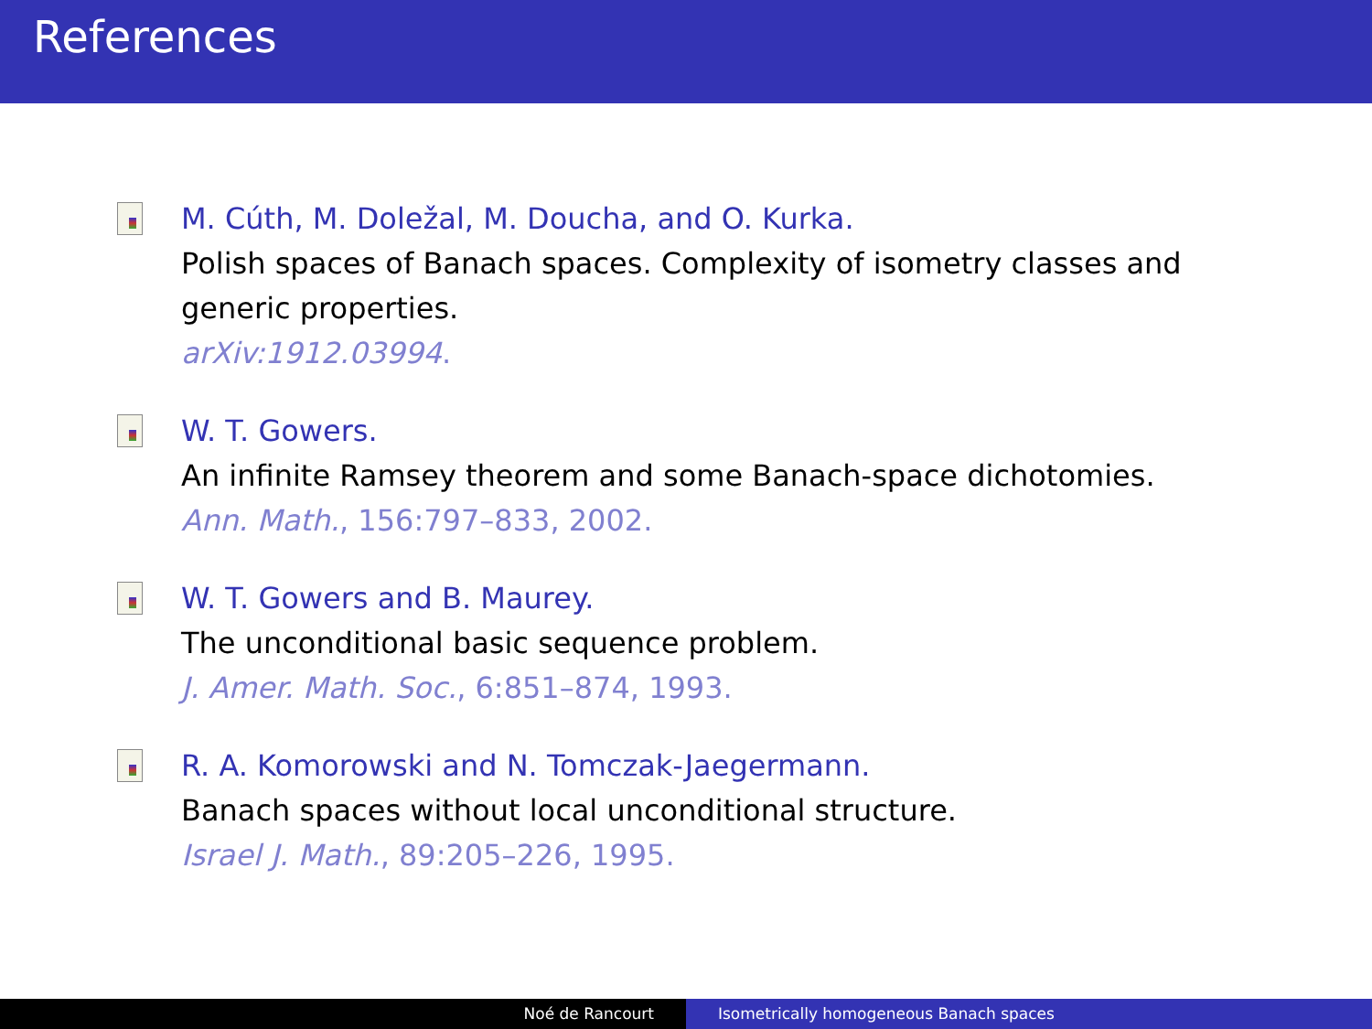References
M. Cúth, M. Doležal, M. Doucha, and O. Kurka.
Polish spaces of Banach spaces. Complexity of isometry classes and
generic properties.
arXiv:1912.03994.
W. T. Gowers.
An infinite Ramsey theorem and some Banach-space dichotomies.
Ann. Math., 156:797–833, 2002.
W. T. Gowers and B. Maurey.
The unconditional basic sequence problem.
J. Amer. Math. Soc., 6:851–874, 1993.
R. A. Komorowski and N. Tomczak-Jaegermann.
Banach spaces without local unconditional structure.
Israel J. Math., 89:205–226, 1995.
Noé de Rancourt Isometrically homogeneous Banach spaces